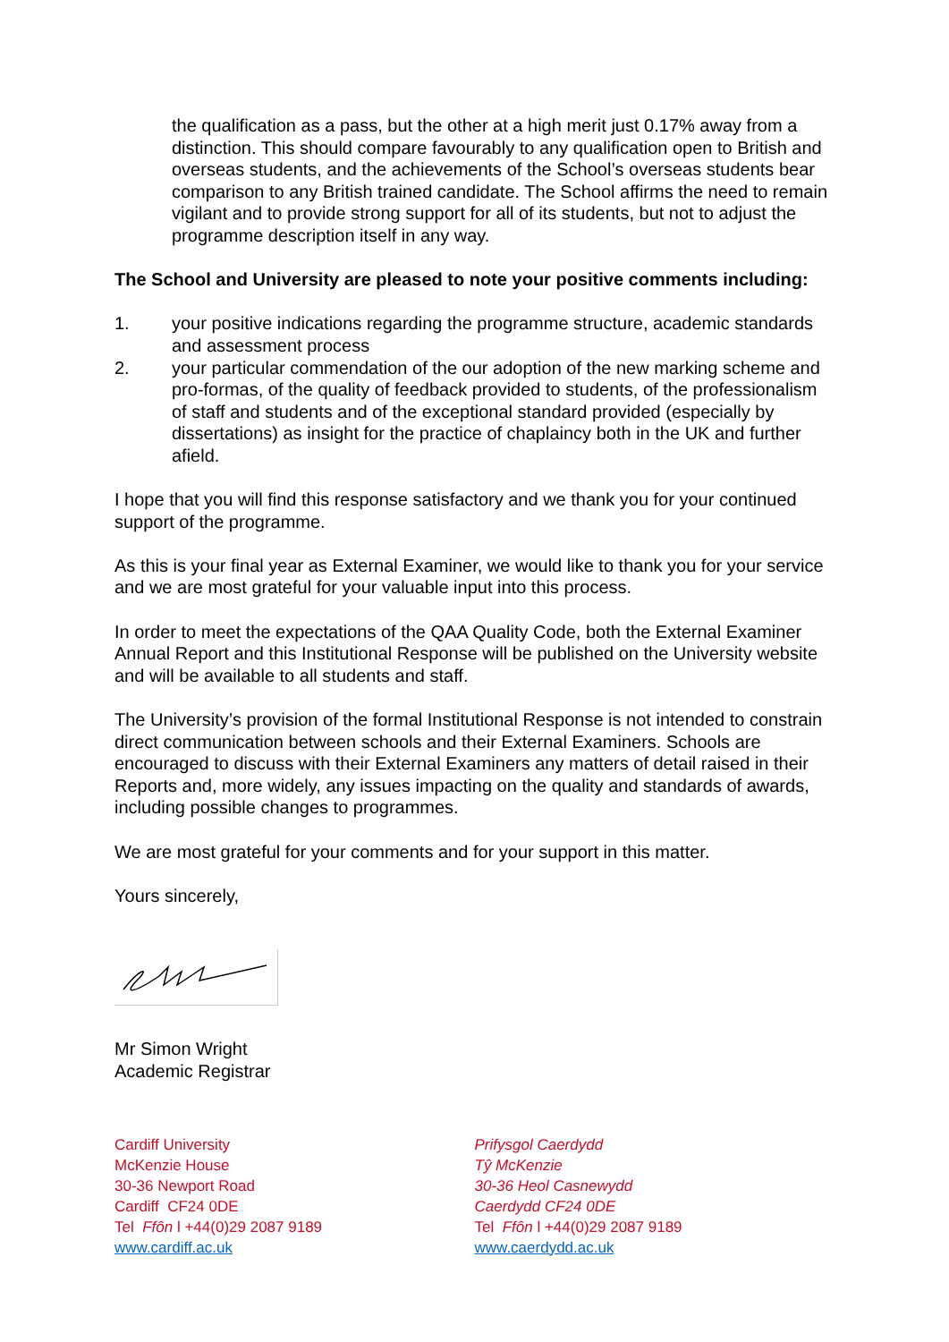the qualification as a pass, but the other at a high merit just 0.17% away from a distinction. This should compare favourably to any qualification open to British and overseas students, and the achievements of the School’s overseas students bear comparison to any British trained candidate. The School affirms the need to remain vigilant and to provide strong support for all of its students, but not to adjust the programme description itself in any way.
The School and University are pleased to note your positive comments including:
1. your positive indications regarding the programme structure, academic standards and assessment process
2. your particular commendation of the our adoption of the new marking scheme and pro-formas, of the quality of feedback provided to students, of the professionalism of staff and students and of the exceptional standard provided (especially by dissertations) as insight for the practice of chaplaincy both in the UK and further afield.
I hope that you will find this response satisfactory and we thank you for your continued support of the programme.
As this is your final year as External Examiner, we would like to thank you for your service and we are most grateful for your valuable input into this process.
In order to meet the expectations of the QAA Quality Code, both the External Examiner Annual Report and this Institutional Response will be published on the University website and will be available to all students and staff.
The University’s provision of the formal Institutional Response is not intended to constrain direct communication between schools and their External Examiners. Schools are encouraged to discuss with their External Examiners any matters of detail raised in their Reports and, more widely, any issues impacting on the quality and standards of awards, including possible changes to programmes.
We are most grateful for your comments and for your support in this matter.
Yours sincerely,
Mr Simon Wright
Academic Registrar
Cardiff University
McKenzie House
30-36 Newport Road
Cardiff CF24 0DE
Tel Ffôn l +44(0)29 2087 9189
www.cardiff.ac.uk
Prifysgol Caerdydd
Tŷ McKenzie
30-36 Heol Casnewydd
Caerdydd CF24 0DE
Tel Ffôn l +44(0)29 2087 9189
www.caerdydd.ac.uk